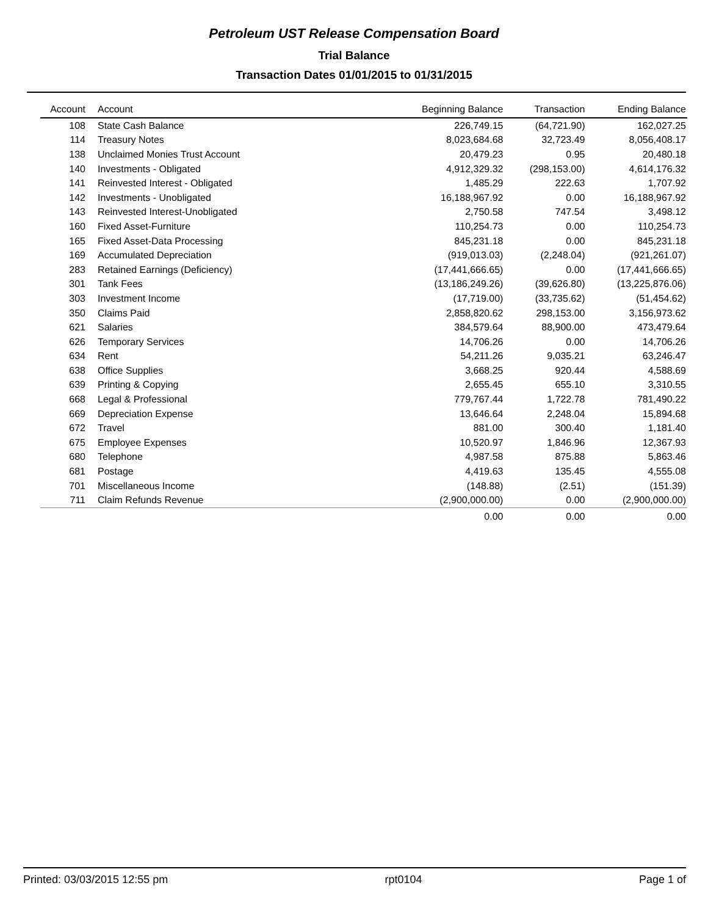Petroleum UST Release Compensation Board
Trial Balance
Transaction Dates 01/01/2015 to 01/31/2015
| Account | Account | Beginning Balance | Transaction | Ending Balance |
| --- | --- | --- | --- | --- |
| 108 | State Cash Balance | 226,749.15 | (64,721.90) | 162,027.25 |
| 114 | Treasury Notes | 8,023,684.68 | 32,723.49 | 8,056,408.17 |
| 138 | Unclaimed Monies Trust Account | 20,479.23 | 0.95 | 20,480.18 |
| 140 | Investments - Obligated | 4,912,329.32 | (298,153.00) | 4,614,176.32 |
| 141 | Reinvested Interest - Obligated | 1,485.29 | 222.63 | 1,707.92 |
| 142 | Investments - Unobligated | 16,188,967.92 | 0.00 | 16,188,967.92 |
| 143 | Reinvested Interest-Unobligated | 2,750.58 | 747.54 | 3,498.12 |
| 160 | Fixed Asset-Furniture | 110,254.73 | 0.00 | 110,254.73 |
| 165 | Fixed Asset-Data Processing | 845,231.18 | 0.00 | 845,231.18 |
| 169 | Accumulated Depreciation | (919,013.03) | (2,248.04) | (921,261.07) |
| 283 | Retained Earnings (Deficiency) | (17,441,666.65) | 0.00 | (17,441,666.65) |
| 301 | Tank Fees | (13,186,249.26) | (39,626.80) | (13,225,876.06) |
| 303 | Investment Income | (17,719.00) | (33,735.62) | (51,454.62) |
| 350 | Claims Paid | 2,858,820.62 | 298,153.00 | 3,156,973.62 |
| 621 | Salaries | 384,579.64 | 88,900.00 | 473,479.64 |
| 626 | Temporary Services | 14,706.26 | 0.00 | 14,706.26 |
| 634 | Rent | 54,211.26 | 9,035.21 | 63,246.47 |
| 638 | Office Supplies | 3,668.25 | 920.44 | 4,588.69 |
| 639 | Printing & Copying | 2,655.45 | 655.10 | 3,310.55 |
| 668 | Legal & Professional | 779,767.44 | 1,722.78 | 781,490.22 |
| 669 | Depreciation Expense | 13,646.64 | 2,248.04 | 15,894.68 |
| 672 | Travel | 881.00 | 300.40 | 1,181.40 |
| 675 | Employee Expenses | 10,520.97 | 1,846.96 | 12,367.93 |
| 680 | Telephone | 4,987.58 | 875.88 | 5,863.46 |
| 681 | Postage | 4,419.63 | 135.45 | 4,555.08 |
| 701 | Miscellaneous Income | (148.88) | (2.51) | (151.39) |
| 711 | Claim Refunds Revenue | (2,900,000.00) | 0.00 | (2,900,000.00) |
| | | 0.00 | 0.00 | 0.00 |
Printed: 03/03/2015 12:55 pm rpt0104 Page 1 of